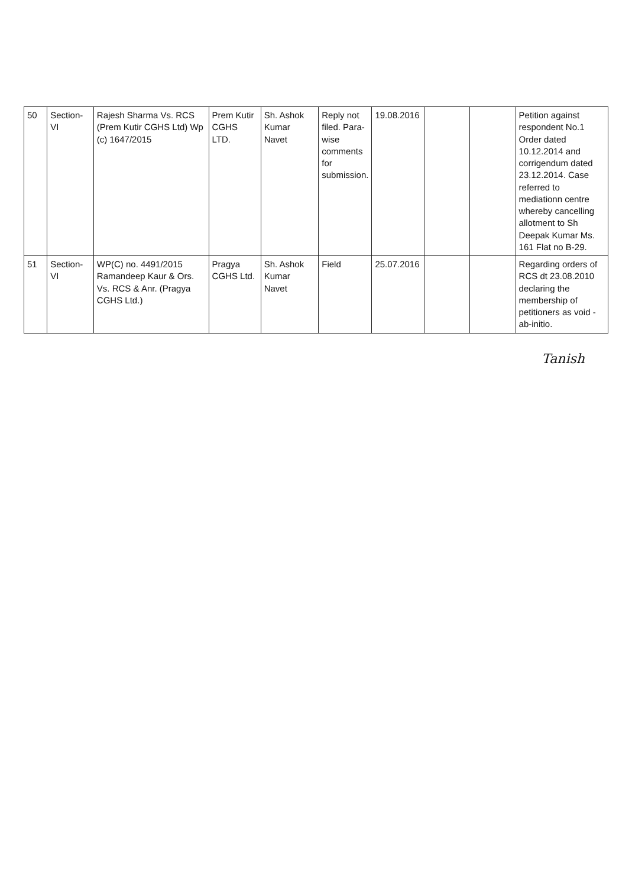| 50 | Section-VI | Rajesh Sharma Vs. RCS (Prem Kutir CGHS Ltd) Wp (c) 1647/2015 | Prem Kutir CGHS LTD. | Sh. Ashok Kumar Navet | Reply not filed. Para-wise comments for submission. | 19.08.2016 | | | Petition against respondent No.1 Order dated 10.12.2014 and corrigendum dated 23.12.2014. Case referred to mediationn centre whereby cancelling allotment to Sh Deepak Kumar Ms. 161 Flat no B-29. |
| 51 | Section-VI | WP(C) no. 4491/2015 Ramandeep Kaur & Ors. Vs. RCS & Anr. (Pragya CGHS Ltd.) | Pragya CGHS Ltd. | Sh. Ashok Kumar Navet | Field | 25.07.2016 | | | Regarding orders of RCS dt 23.08.2010 declaring the membership of petitioners as void -ab-initio. |
Tanish